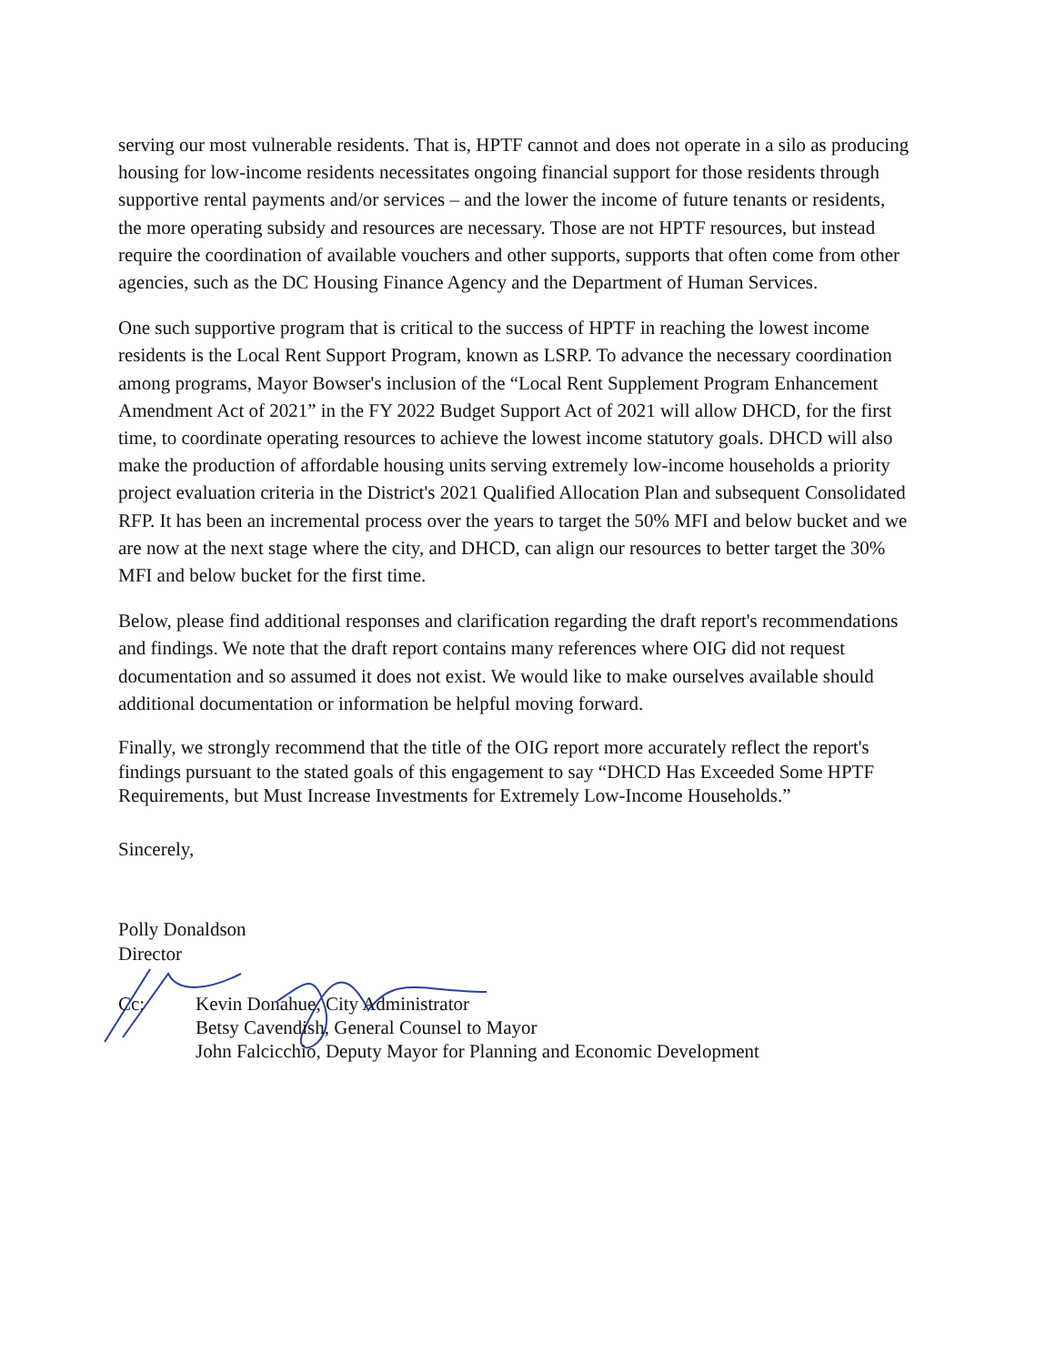serving our most vulnerable residents. That is, HPTF cannot and does not operate in a silo as producing housing for low-income residents necessitates ongoing financial support for those residents through supportive rental payments and/or services – and the lower the income of future tenants or residents, the more operating subsidy and resources are necessary. Those are not HPTF resources, but instead require the coordination of available vouchers and other supports, supports that often come from other agencies, such as the DC Housing Finance Agency and the Department of Human Services.
One such supportive program that is critical to the success of HPTF in reaching the lowest income residents is the Local Rent Support Program, known as LSRP. To advance the necessary coordination among programs, Mayor Bowser's inclusion of the “Local Rent Supplement Program Enhancement Amendment Act of 2021” in the FY 2022 Budget Support Act of 2021 will allow DHCD, for the first time, to coordinate operating resources to achieve the lowest income statutory goals. DHCD will also make the production of affordable housing units serving extremely low-income households a priority project evaluation criteria in the District's 2021 Qualified Allocation Plan and subsequent Consolidated RFP. It has been an incremental process over the years to target the 50% MFI and below bucket and we are now at the next stage where the city, and DHCD, can align our resources to better target the 30% MFI and below bucket for the first time.
Below, please find additional responses and clarification regarding the draft report's recommendations and findings. We note that the draft report contains many references where OIG did not request documentation and so assumed it does not exist. We would like to make ourselves available should additional documentation or information be helpful moving forward.
Finally, we strongly recommend that the title of the OIG report more accurately reflect the report's findings pursuant to the stated goals of this engagement to say “DHCD Has Exceeded Some HPTF Requirements, but Must Increase Investments for Extremely Low-Income Households.”
Sincerely,
Polly Donaldson
Director
| Cc: | Kevin Donahue, City Administrator Betsy Cavendish, General Counsel to Mayor John Falcicchio, Deputy Mayor for Planning and Economic Development |